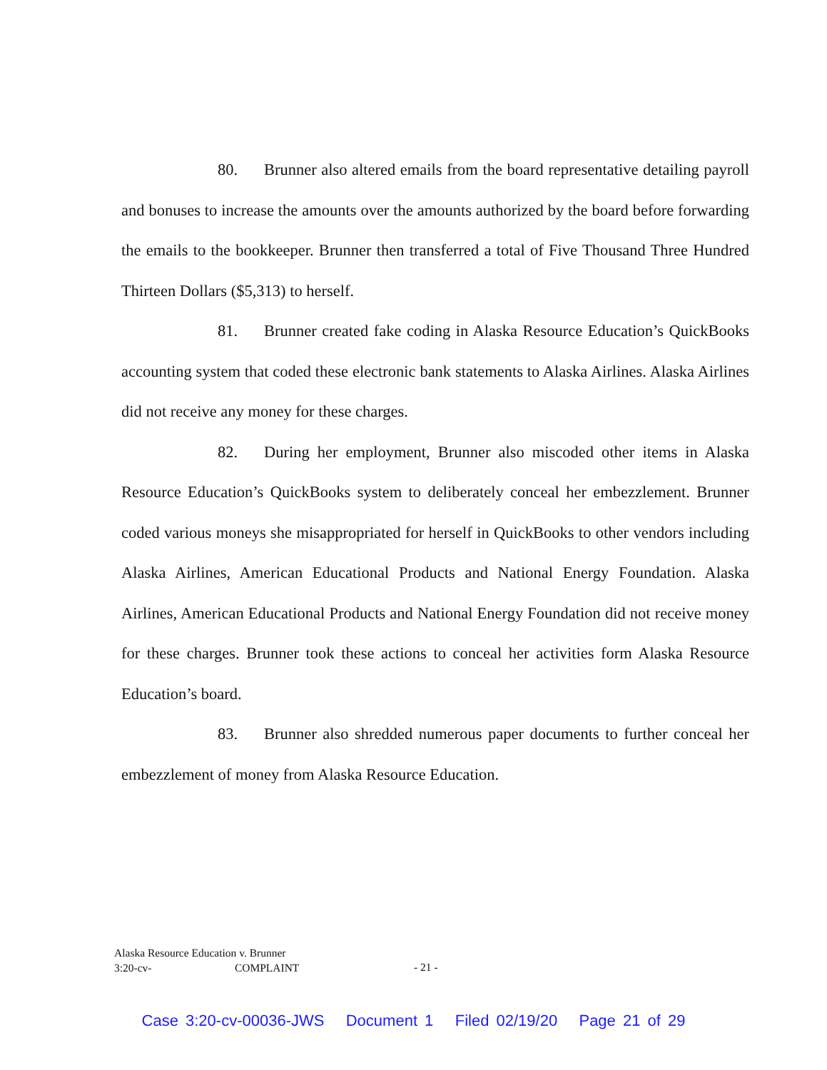80. Brunner also altered emails from the board representative detailing payroll and bonuses to increase the amounts over the amounts authorized by the board before forwarding the emails to the bookkeeper. Brunner then transferred a total of Five Thousand Three Hundred Thirteen Dollars ($5,313) to herself.
81. Brunner created fake coding in Alaska Resource Education’s QuickBooks accounting system that coded these electronic bank statements to Alaska Airlines. Alaska Airlines did not receive any money for these charges.
82. During her employment, Brunner also miscoded other items in Alaska Resource Education’s QuickBooks system to deliberately conceal her embezzlement. Brunner coded various moneys she misappropriated for herself in QuickBooks to other vendors including Alaska Airlines, American Educational Products and National Energy Foundation. Alaska Airlines, American Educational Products and National Energy Foundation did not receive money for these charges. Brunner took these actions to conceal her activities form Alaska Resource Education’s board.
83. Brunner also shredded numerous paper documents to further conceal her embezzlement of money from Alaska Resource Education.
Alaska Resource Education v. Brunner
3:20-cv- COMPLAINT
- 21 -
Case 3:20-cv-00036-JWS Document 1 Filed 02/19/20 Page 21 of 29